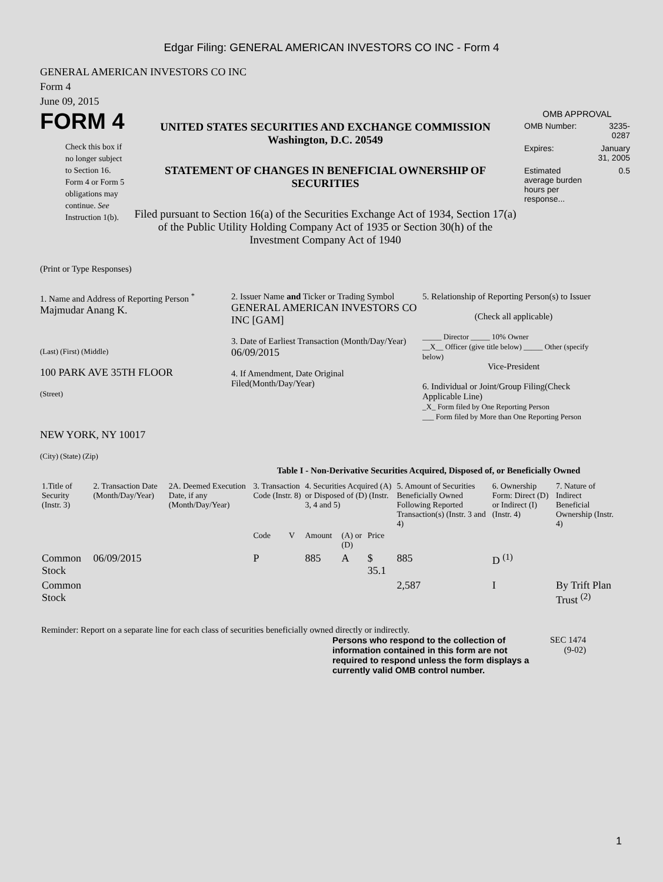Edgar Filing: GENERAL AMERICAN INVESTORS CO INC - Form 4
GENERAL AMERICAN INVESTORS CO INC
Form 4
June 09, 2015
FORM 4
Check this box if no longer subject to Section 16. Form 4 or Form 5 obligations may continue. See Instruction 1(b).
UNITED STATES SECURITIES AND EXCHANGE COMMISSION
Washington, D.C. 20549
STATEMENT OF CHANGES IN BENEFICIAL OWNERSHIP OF SECURITIES
Filed pursuant to Section 16(a) of the Securities Exchange Act of 1934, Section 17(a) of the Public Utility Holding Company Act of 1935 or Section 30(h) of the Investment Company Act of 1940
OMB APPROVAL
| OMB Number: | 3235-0287 |
| Expires: | January 31, 2005 |
| Estimated average burden hours per response... | 0.5 |
(Print or Type Responses)
1. Name and Address of Reporting Person <sup>*</sup>
Majmudar Anang K.
(Last) (First) (Middle)
100 PARK AVE 35TH FLOOR
(Street)
NEW YORK, NY 10017
(City) (State) (Zip)
2. Issuer Name and Ticker or Trading Symbol
GENERAL AMERICAN INVESTORS CO INC [GAM]
3. Date of Earliest Transaction (Month/Day/Year)
06/09/2015
4. If Amendment, Date Original Filed(Month/Day/Year)
5. Relationship of Reporting Person(s) to Issuer
(Check all applicable)
_____ Director _____ 10% Owner
__X__ Officer (give title below) _____ Other (specify below)
Vice-President
6. Individual or Joint/Group Filing(Check Applicable Line)
_X_ Form filed by One Reporting Person
___ Form filed by More than One Reporting Person
Table I - Non-Derivative Securities Acquired, Disposed of, or Beneficially Owned
| 1.Title of Security (Instr. 3) | 2. Transaction Date (Month/Day/Year) | 2A. Deemed Execution Date, if any (Month/Day/Year) | 3. Transaction Code (Instr. 8) | | 4. Securities Acquired (A) or Disposed of (D) (Instr. 3, 4 and 5) | | | 5. Amount of Securities Beneficially Owned Following Reported Transaction(s) (Instr. 3 and 4) | 6. Ownership Form: Direct (D) or Indirect (I) (Instr. 4) | 7. Nature of Indirect Beneficial Ownership (Instr. 4) |
| --- | --- | --- | --- | --- | --- | --- | --- | --- | --- | --- |
| | | | Code | V | Amount | (A) or (D) | Price | | | |
| Common Stock | 06/09/2015 | | P | | 885 | A | $ 35.1 | 885 | D <sup>(1)</sup> | |
| Common Stock | | | | | | | | 2,587 | I | By Trift Plan Trust <sup>(2)</sup> |
Reminder: Report on a separate line for each class of securities beneficially owned directly or indirectly.
Persons who respond to the collection of information contained in this form are not required to respond unless the form displays a currently valid OMB control number.
SEC 1474
(9-02)
1